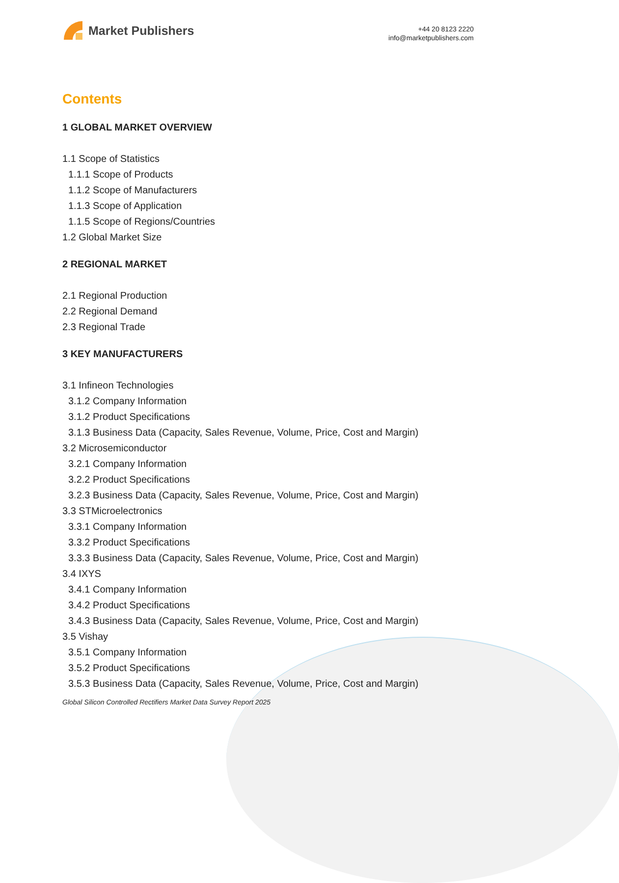Market Publishers
+44 20 8123 2220
info@marketpublishers.com
Contents
1 GLOBAL MARKET OVERVIEW
1.1 Scope of Statistics
1.1.1 Scope of Products
1.1.2 Scope of Manufacturers
1.1.3 Scope of Application
1.1.5 Scope of Regions/Countries
1.2 Global Market Size
2 REGIONAL MARKET
2.1 Regional Production
2.2 Regional Demand
2.3 Regional Trade
3 KEY MANUFACTURERS
3.1 Infineon Technologies
3.1.2 Company Information
3.1.2 Product Specifications
3.1.3 Business Data (Capacity, Sales Revenue, Volume, Price, Cost and Margin)
3.2 Microsemiconductor
3.2.1 Company Information
3.2.2 Product Specifications
3.2.3 Business Data (Capacity, Sales Revenue, Volume, Price, Cost and Margin)
3.3 STMicroelectronics
3.3.1 Company Information
3.3.2 Product Specifications
3.3.3 Business Data (Capacity, Sales Revenue, Volume, Price, Cost and Margin)
3.4 IXYS
3.4.1 Company Information
3.4.2 Product Specifications
3.4.3 Business Data (Capacity, Sales Revenue, Volume, Price, Cost and Margin)
3.5 Vishay
3.5.1 Company Information
3.5.2 Product Specifications
3.5.3 Business Data (Capacity, Sales Revenue, Volume, Price, Cost and Margin)
Global Silicon Controlled Rectifiers Market Data Survey Report 2025